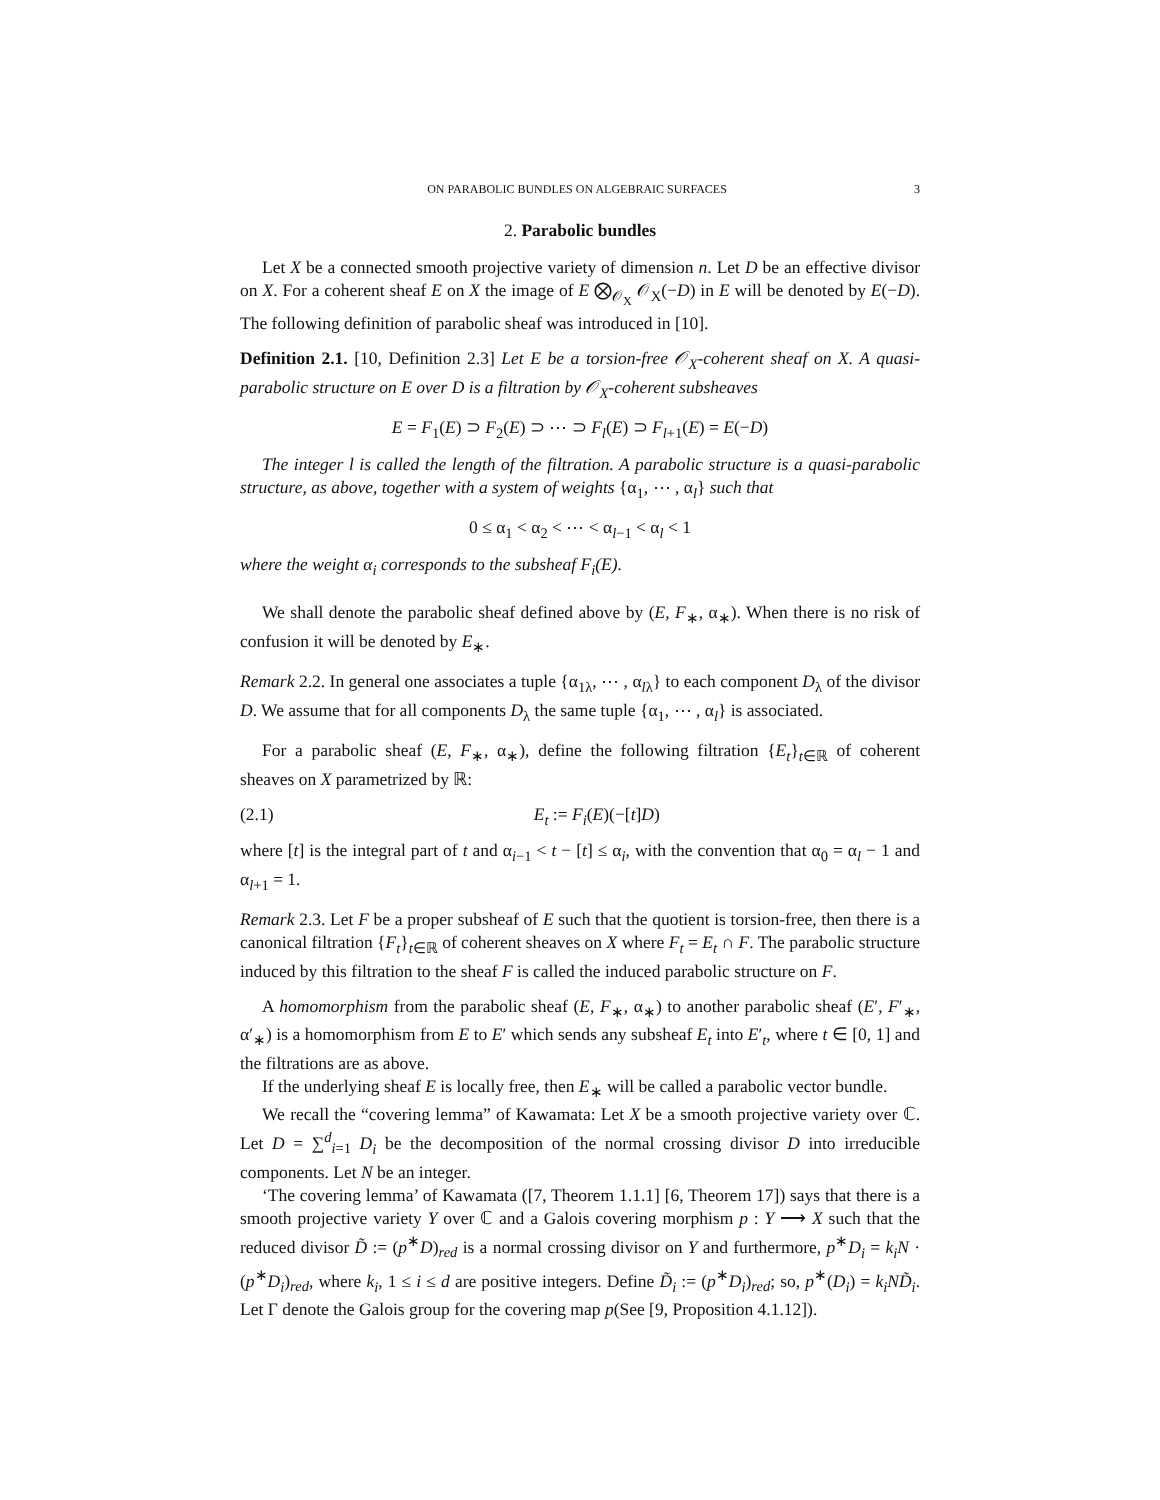ON PARABOLIC BUNDLES ON ALGEBRAIC SURFACES 3
2. Parabolic bundles
Let X be a connected smooth projective variety of dimension n. Let D be an effective divisor on X. For a coherent sheaf E on X the image of E ⨂<sub>𝒪<sub>X</sub></sub> 𝒪<sub>X</sub>(−D) in E will be denoted by E(−D). The following definition of parabolic sheaf was introduced in [10].
Definition 2.1. [10, Definition 2.3] Let E be a torsion-free 𝒪<sub>X</sub>-coherent sheaf on X. A quasi-parabolic structure on E over D is a filtration by 𝒪<sub>X</sub>-coherent subsheaves
E = F<sub>1</sub>(E) ⊃ F<sub>2</sub>(E) ⊃ ⋯ ⊃ F<sub>l</sub>(E) ⊃ F<sub>l+1</sub>(E) = E(−D)
The integer l is called the length of the filtration. A parabolic structure is a quasi-parabolic structure, as above, together with a system of weights {α<sub>1</sub>, ⋯ , α<sub>l</sub>} such that
0 ≤ α<sub>1</sub> < α<sub>2</sub> < ⋯ < α<sub>l−1</sub> < α<sub>l</sub> < 1
where the weight α<sub>i</sub> corresponds to the subsheaf F<sub>i</sub>(E).
We shall denote the parabolic sheaf defined above by (E, F<sub>∗</sub>, α<sub>∗</sub>). When there is no risk of confusion it will be denoted by E<sub>∗</sub>.
Remark 2.2. In general one associates a tuple {α<sub>1λ</sub>, ⋯ , α<sub>lλ</sub>} to each component D<sub>λ</sub> of the divisor D. We assume that for all components D<sub>λ</sub> the same tuple {α<sub>1</sub>, ⋯ , α<sub>l</sub>} is associated.
For a parabolic sheaf (E, F<sub>∗</sub>, α<sub>∗</sub>), define the following filtration {E<sub>t</sub>}<sub>t∈ℝ</sub> of coherent sheaves on X parametrized by ℝ:
(2.1) E<sub>t</sub> := F<sub>i</sub>(E)(−[t]D)
where [t] is the integral part of t and α<sub>i−1</sub> < t − [t] ≤ α<sub>i</sub>, with the convention that α<sub>0</sub> = α<sub>l</sub> − 1 and α<sub>l+1</sub> = 1.
Remark 2.3. Let F be a proper subsheaf of E such that the quotient is torsion-free, then there is a canonical filtration {F<sub>t</sub>}<sub>t∈ℝ</sub> of coherent sheaves on X where F<sub>t</sub> = E<sub>t</sub> ∩ F. The parabolic structure induced by this filtration to the sheaf F is called the induced parabolic structure on F.
A homomorphism from the parabolic sheaf (E, F<sub>∗</sub>, α<sub>∗</sub>) to another parabolic sheaf (E′, F′<sub>∗</sub>, α′<sub>∗</sub>) is a homomorphism from E to E′ which sends any subsheaf E<sub>t</sub> into E′<sub>t</sub>, where t ∈ [0, 1] and the filtrations are as above.
If the underlying sheaf E is locally free, then E<sub>∗</sub> will be called a parabolic vector bundle.
We recall the “covering lemma” of Kawamata: Let X be a smooth projective variety over ℂ. Let D = ∑<sup>d</sup><sub>i=1</sub> D<sub>i</sub> be the decomposition of the normal crossing divisor D into irreducible components. Let N be an integer.
‘The covering lemma’ of Kawamata ([7, Theorem 1.1.1] [6, Theorem 17]) says that there is a smooth projective variety Y over ℂ and a Galois covering morphism p : Y ⟶ X such that the reduced divisor D̃ := (p<sup>∗</sup>D)<sub>red</sub> is a normal crossing divisor on Y and furthermore, p<sup>∗</sup>D<sub>i</sub> = k<sub>i</sub>N · (p<sup>∗</sup>D<sub>i</sub>)<sub>red</sub>, where k<sub>i</sub>, 1 ≤ i ≤ d are positive integers. Define D̃<sub>i</sub> := (p<sup>∗</sup>D<sub>i</sub>)<sub>red</sub>; so, p<sup>∗</sup>(D<sub>i</sub>) = k<sub>i</sub>ND̃<sub>i</sub>. Let Γ denote the Galois group for the covering map p(See [9, Proposition 4.1.12]).